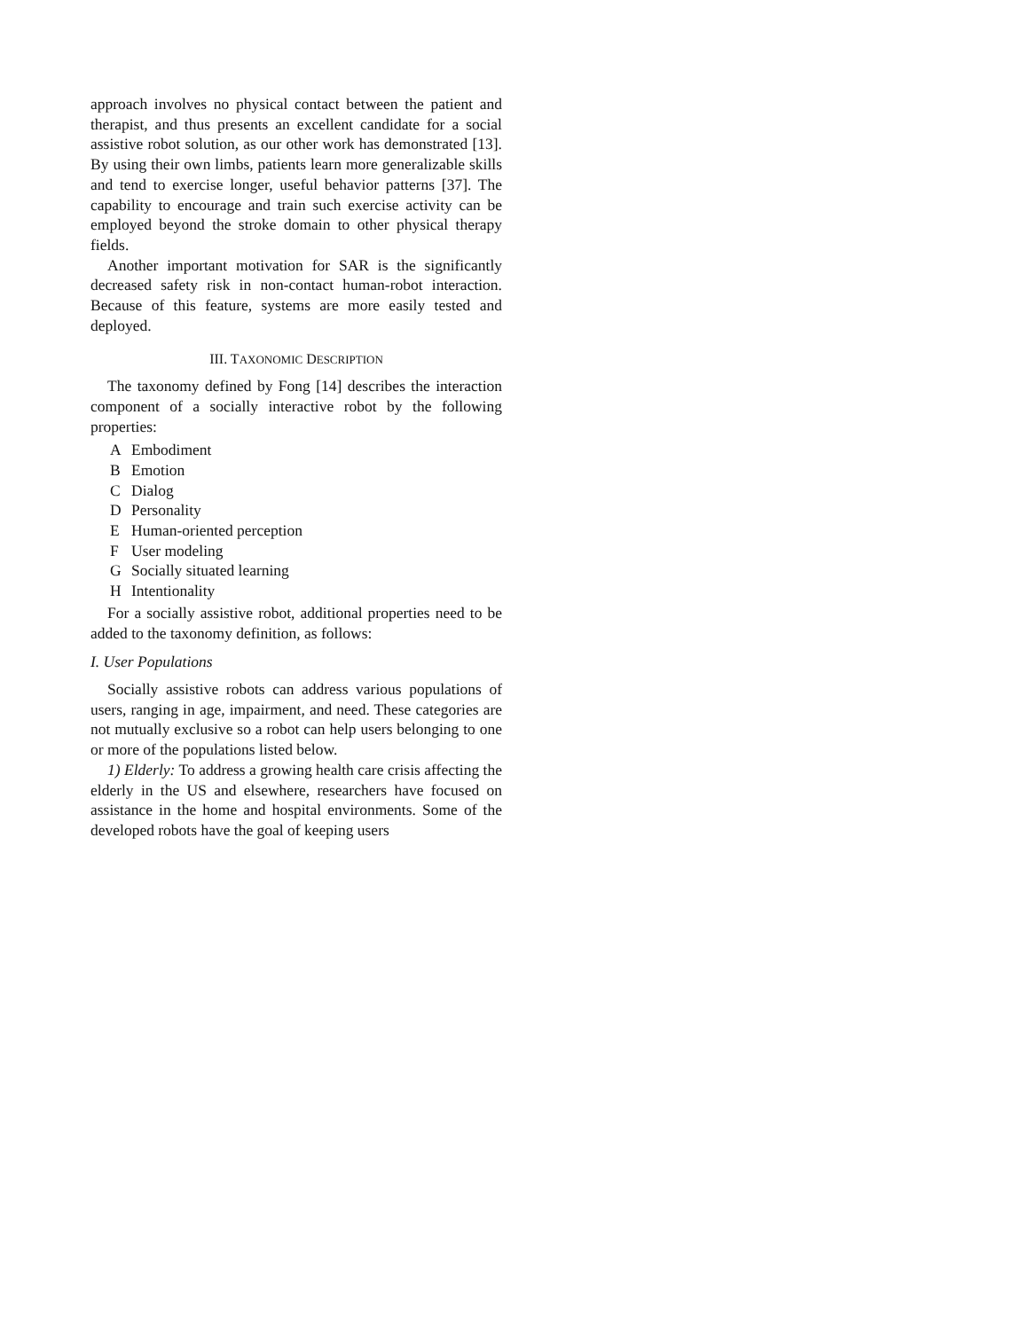approach involves no physical contact between the patient and therapist, and thus presents an excellent candidate for a social assistive robot solution, as our other work has demonstrated [13]. By using their own limbs, patients learn more generalizable skills and tend to exercise longer, useful behavior patterns [37]. The capability to encourage and train such exercise activity can be employed beyond the stroke domain to other physical therapy fields.
Another important motivation for SAR is the significantly decreased safety risk in non-contact human-robot interaction. Because of this feature, systems are more easily tested and deployed.
III. TAXONOMIC DESCRIPTION
The taxonomy defined by Fong [14] describes the interaction component of a socially interactive robot by the following properties:
A Embodiment
B Emotion
C Dialog
D Personality
E Human-oriented perception
F User modeling
G Socially situated learning
H Intentionality
For a socially assistive robot, additional properties need to be added to the taxonomy definition, as follows:
I. User Populations
Socially assistive robots can address various populations of users, ranging in age, impairment, and need. These categories are not mutually exclusive so a robot can help users belonging to one or more of the populations listed below.
1) Elderly: To address a growing health care crisis affecting the elderly in the US and elsewhere, researchers have focused on assistance in the home and hospital environments. Some of the developed robots have the goal of keeping users